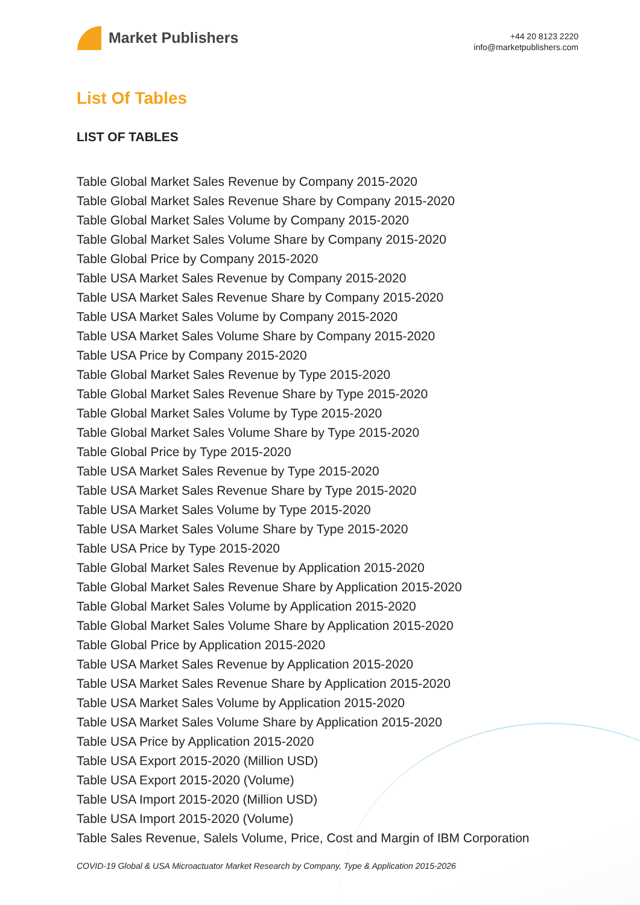Market Publishers
+44 20 8123 2220
info@marketpublishers.com
List Of Tables
LIST OF TABLES
Table Global Market Sales Revenue by Company 2015-2020
Table Global Market Sales Revenue Share by Company 2015-2020
Table Global Market Sales Volume by Company 2015-2020
Table Global Market Sales Volume Share by Company 2015-2020
Table Global Price by Company 2015-2020
Table USA Market Sales Revenue by Company 2015-2020
Table USA Market Sales Revenue Share by Company 2015-2020
Table USA Market Sales Volume by Company 2015-2020
Table USA Market Sales Volume Share by Company 2015-2020
Table USA Price by Company 2015-2020
Table Global Market Sales Revenue by Type 2015-2020
Table Global Market Sales Revenue Share by Type 2015-2020
Table Global Market Sales Volume by Type 2015-2020
Table Global Market Sales Volume Share by Type 2015-2020
Table Global Price by Type 2015-2020
Table USA Market Sales Revenue by Type 2015-2020
Table USA Market Sales Revenue Share by Type 2015-2020
Table USA Market Sales Volume by Type 2015-2020
Table USA Market Sales Volume Share by Type 2015-2020
Table USA Price by Type 2015-2020
Table Global Market Sales Revenue by Application 2015-2020
Table Global Market Sales Revenue Share by Application 2015-2020
Table Global Market Sales Volume by Application 2015-2020
Table Global Market Sales Volume Share by Application 2015-2020
Table Global Price by Application 2015-2020
Table USA Market Sales Revenue by Application 2015-2020
Table USA Market Sales Revenue Share by Application 2015-2020
Table USA Market Sales Volume by Application 2015-2020
Table USA Market Sales Volume Share by Application 2015-2020
Table USA Price by Application 2015-2020
Table USA Export 2015-2020 (Million USD)
Table USA Export 2015-2020 (Volume)
Table USA Import 2015-2020 (Million USD)
Table USA Import 2015-2020 (Volume)
Table Sales Revenue, Salels Volume, Price, Cost and Margin of IBM Corporation
COVID-19 Global & USA Microactuator Market Research by Company, Type & Application 2015-2026